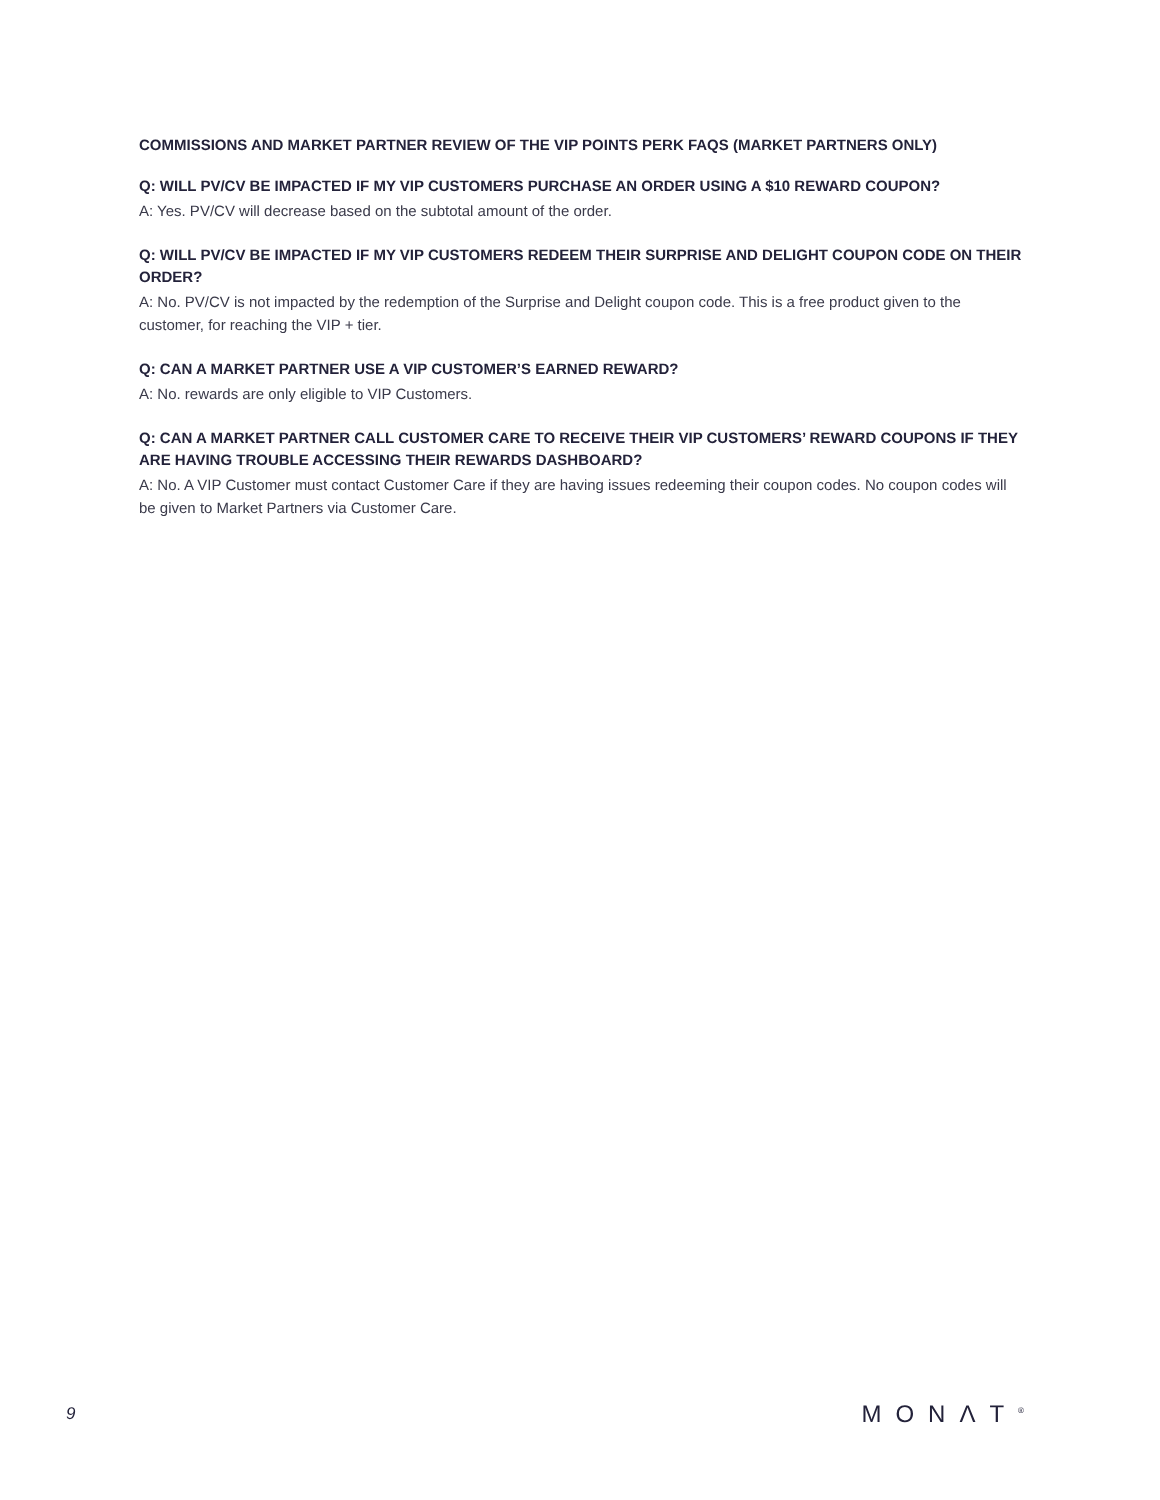COMMISSIONS AND MARKET PARTNER REVIEW OF THE VIP POINTS PERK FAQS (MARKET PARTNERS ONLY)
Q: WILL PV/CV BE IMPACTED IF MY VIP CUSTOMERS PURCHASE AN ORDER USING A $10 REWARD COUPON?
A: Yes. PV/CV will decrease based on the subtotal amount of the order.
Q: WILL PV/CV BE IMPACTED IF MY VIP CUSTOMERS REDEEM THEIR SURPRISE AND DELIGHT COUPON CODE ON THEIR ORDER?
A: No. PV/CV is not impacted by the redemption of the Surprise and Delight coupon code. This is a free product given to the customer, for reaching the VIP + tier.
Q: CAN A MARKET PARTNER USE A VIP CUSTOMER’S EARNED REWARD?
A: No. rewards are only eligible to VIP Customers.
Q: CAN A MARKET PARTNER CALL CUSTOMER CARE TO RECEIVE THEIR VIP CUSTOMERS’ REWARD COUPONS IF THEY ARE HAVING TROUBLE ACCESSING THEIR REWARDS DASHBOARD?
A: No. A VIP Customer must contact Customer Care if they are having issues redeeming their coupon codes. No coupon codes will be given to Market Partners via Customer Care.
9 MONΛT<sup>®</sup>